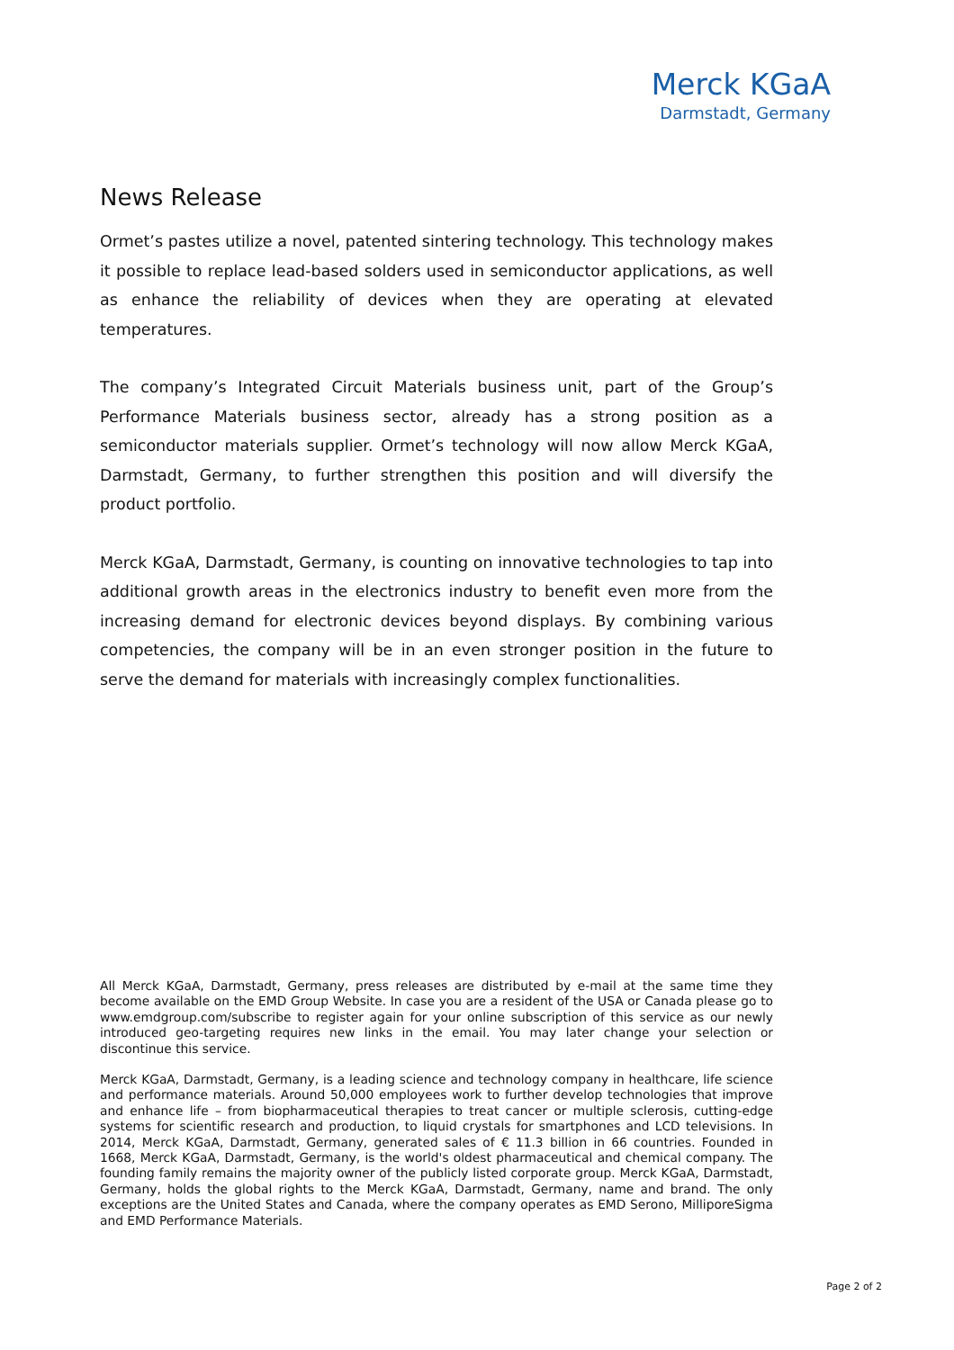Merck KGaA
Darmstadt, Germany
News Release
Ormet’s pastes utilize a novel, patented sintering technology. This technology makes it possible to replace lead-based solders used in semiconductor applications, as well as enhance the reliability of devices when they are operating at elevated temperatures.
The company’s Integrated Circuit Materials business unit, part of the Group’s Performance Materials business sector, already has a strong position as a semiconductor materials supplier. Ormet’s technology will now allow Merck KGaA, Darmstadt, Germany, to further strengthen this position and will diversify the product portfolio.
Merck KGaA, Darmstadt, Germany, is counting on innovative technologies to tap into additional growth areas in the electronics industry to benefit even more from the increasing demand for electronic devices beyond displays. By combining various competencies, the company will be in an even stronger position in the future to serve the demand for materials with increasingly complex functionalities.
All Merck KGaA, Darmstadt, Germany, press releases are distributed by e-mail at the same time they become available on the EMD Group Website. In case you are a resident of the USA or Canada please go to www.emdgroup.com/subscribe to register again for your online subscription of this service as our newly introduced geo-targeting requires new links in the email. You may later change your selection or discontinue this service.
Merck KGaA, Darmstadt, Germany, is a leading science and technology company in healthcare, life science and performance materials. Around 50,000 employees work to further develop technologies that improve and enhance life – from biopharmaceutical therapies to treat cancer or multiple sclerosis, cutting-edge systems for scientific research and production, to liquid crystals for smartphones and LCD televisions. In 2014, Merck KGaA, Darmstadt, Germany, generated sales of € 11.3 billion in 66 countries. Founded in 1668, Merck KGaA, Darmstadt, Germany, is the world's oldest pharmaceutical and chemical company. The founding family remains the majority owner of the publicly listed corporate group. Merck KGaA, Darmstadt, Germany, holds the global rights to the Merck KGaA, Darmstadt, Germany, name and brand. The only exceptions are the United States and Canada, where the company operates as EMD Serono, MilliporeSigma and EMD Performance Materials.
Page 2 of 2